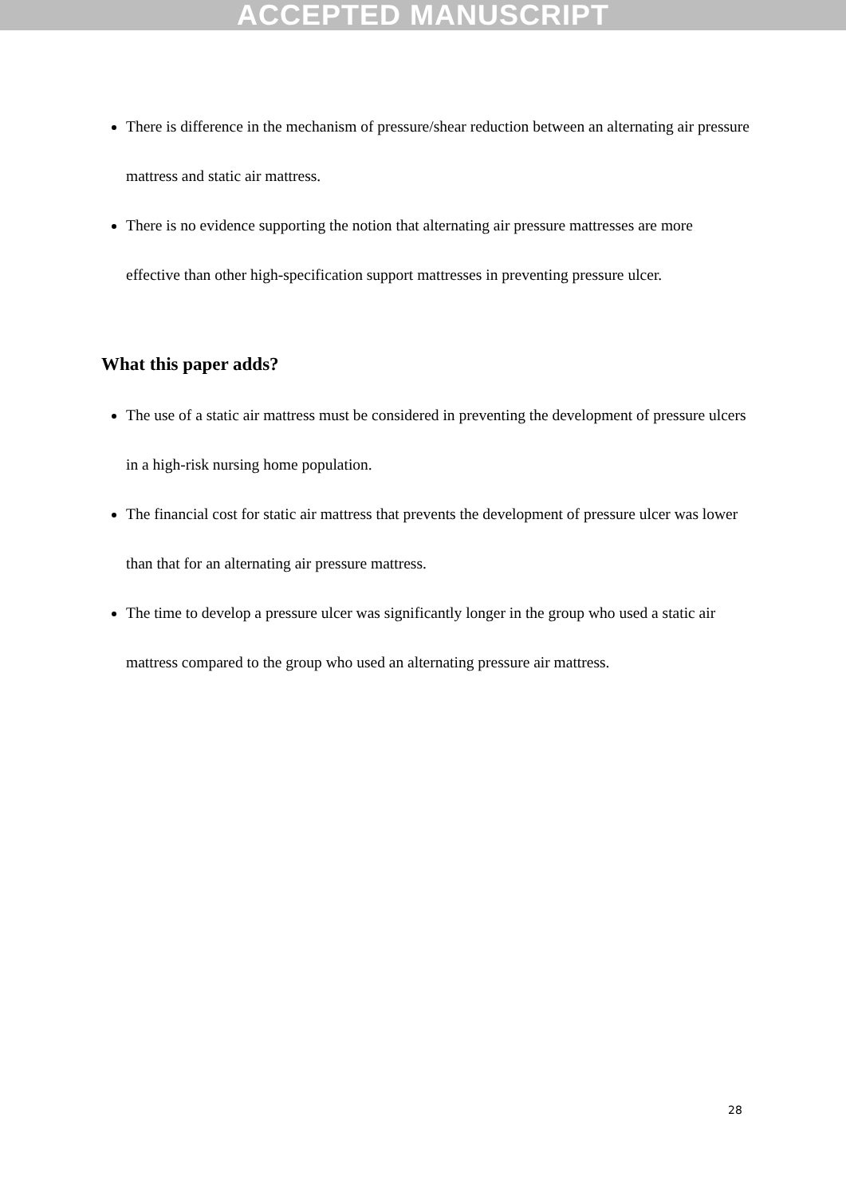ACCEPTED MANUSCRIPT
There is difference in the mechanism of pressure/shear reduction between an alternating air pressure mattress and static air mattress.
There is no evidence supporting the notion that alternating air pressure mattresses are more effective than other high-specification support mattresses in preventing pressure ulcer.
What this paper adds?
The use of a static air mattress must be considered in preventing the development of pressure ulcers in a high-risk nursing home population.
The financial cost for static air mattress that prevents the development of pressure ulcer was lower than that for an alternating air pressure mattress.
The time to develop a pressure ulcer was significantly longer in the group who used a static air mattress compared to the group who used an alternating pressure air mattress.
28